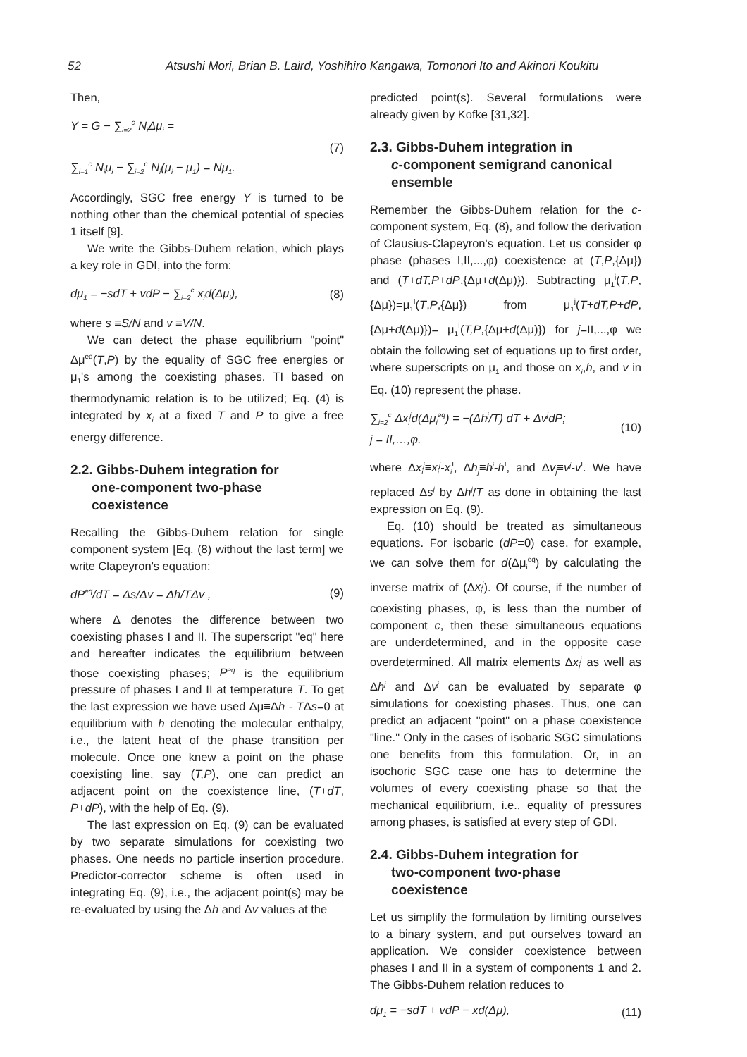52 Atsushi Mori, Brian B. Laird, Yoshihiro Kangawa, Tomonori Ito and Akinori Koukitu
Then,
Y = G − ∑<sub>i=2</sub><sup>c</sup> N<sub>i</sub>Δμ<sub>i</sub> =
∑<sub>i=1</sub><sup>c</sup> N<sub>i</sub>μ<sub>i</sub> − ∑<sub>i=2</sub><sup>c</sup> N<sub>i</sub>(μ<sub>i</sub> − μ<sub>1</sub>) = Nμ<sub>1</sub>.
(7)
Accordingly, SGC free energy Y is turned to be nothing other than the chemical potential of species 1 itself [9].
We write the Gibbs-Duhem relation, which plays a key role in GDI, into the form:
dμ<sub>1</sub> = −sdT + vdP − ∑<sub>i=2</sub><sup>c</sup> x<sub>i</sub>d(Δμ<sub>i</sub>),
(8)
where s ≡S/N and v ≡V/N.
We can detect the phase equilibrium "point" Δμ<sup>eq</sup>(T,P) by the equality of SGC free energies or μ<sub>1</sub>'s among the coexisting phases. TI based on thermodynamic relation is to be utilized; Eq. (4) is integrated by x<sub>i</sub> at a fixed T and P to give a free energy difference.
2.2. Gibbs-Duhem integration for
one-component two-phase
coexistence
Recalling the Gibbs-Duhem relation for single component system [Eq. (8) without the last term] we write Clapeyron's equation:
dP<sup>eq</sup>/dT = Δs/Δv = Δh/TΔv , (9)
where Δ denotes the difference between two coexisting phases I and II. The superscript "eq" here and hereafter indicates the equilibrium between those coexisting phases; P<sup>eq</sup> is the equilibrium pressure of phases I and II at temperature T. To get the last expression we have used Δμ≡Δh - TΔs=0 at equilibrium with h denoting the molecular enthalpy, i.e., the latent heat of the phase transition per molecule. Once one knew a point on the phase coexisting line, say (T,P), one can predict an adjacent point on the coexistence line, (T+dT, P+dP), with the help of Eq. (9).
The last expression on Eq. (9) can be evaluated by two separate simulations for coexisting two phases. One needs no particle insertion procedure. Predictor-corrector scheme is often used in integrating Eq. (9), i.e., the adjacent point(s) may be re-evaluated by using the Δh and Δv values at the
predicted point(s). Several formulations were already given by Kofke [31,32].
2.3. Gibbs-Duhem integration in
c-component semigrand canonical
ensemble
Remember the Gibbs-Duhem relation for the c-component system, Eq. (8), and follow the derivation of Clausius-Clapeyron's equation. Let us consider φ phase (phases I,II,...,φ) coexistence at (T,P,{Δμ}) and (T+dT,P+dP,{Δμ+d(Δμ)}). Subtracting μ<sub>1</sub><sup>j</sup>(T,P,{Δμ})=μ<sub>1</sub><sup>I</sup>(T,P,{Δμ}) from μ<sub>1</sub><sup>j</sup>(T+dT,P+dP,{Δμ+d(Δμ)})= μ<sub>1</sub><sup>I</sup>(T,P,{Δμ+d(Δμ)}) for j=II,...,φ we obtain the following set of equations up to first order, where superscripts on μ<sub>1</sub> and those on x<sub>i</sub>,h, and v in Eq. (10) represent the phase.
∑<sub>i=2</sub><sup>c</sup> Δx<sub>i</sub><sup>j</sup>d(Δμ<sub>i</sub><sup>eq</sup>) = −(Δh<sup>j</sup>/T) dT + Δv<sup>j</sup>dP;
j = II,…,φ.
(10)
where Δx<sub>i</sub><sup>j</sup>≡x<sub>i</sub><sup>j</sup>-x<sub>i</sub><sup>I</sup>, Δh<sub>j</sub>≡h<sup>j</sup>-h<sup>I</sup>, and Δv<sub>j</sub>≡v<sup>j</sup>-v<sup>I</sup>. We have replaced Δs<sup>j</sup> by Δh<sup>j</sup>/T as done in obtaining the last expression on Eq. (9).
Eq. (10) should be treated as simultaneous equations. For isobaric (dP=0) case, for example, we can solve them for d(Δμ<sub>i</sub><sup>eq</sup>) by calculating the inverse matrix of (Δx<sub>i</sub><sup>j</sup>). Of course, if the number of coexisting phases, φ, is less than the number of component c, then these simultaneous equations are underdetermined, and in the opposite case overdetermined. All matrix elements Δx<sub>i</sub><sup>j</sup> as well as Δh<sup>j</sup> and Δv<sup>j</sup> can be evaluated by separate φ simulations for coexisting phases. Thus, one can predict an adjacent "point" on a phase coexistence "line." Only in the cases of isobaric SGC simulations one benefits from this formulation. Or, in an isochoric SGC case one has to determine the volumes of every coexisting phase so that the mechanical equilibrium, i.e., equality of pressures among phases, is satisfied at every step of GDI.
2.4. Gibbs-Duhem integration for
two-component two-phase
coexistence
Let us simplify the formulation by limiting ourselves to a binary system, and put ourselves toward an application. We consider coexistence between phases I and II in a system of components 1 and 2. The Gibbs-Duhem relation reduces to
dμ<sub>1</sub> = −sdT + vdP − xd(Δμ), (11)